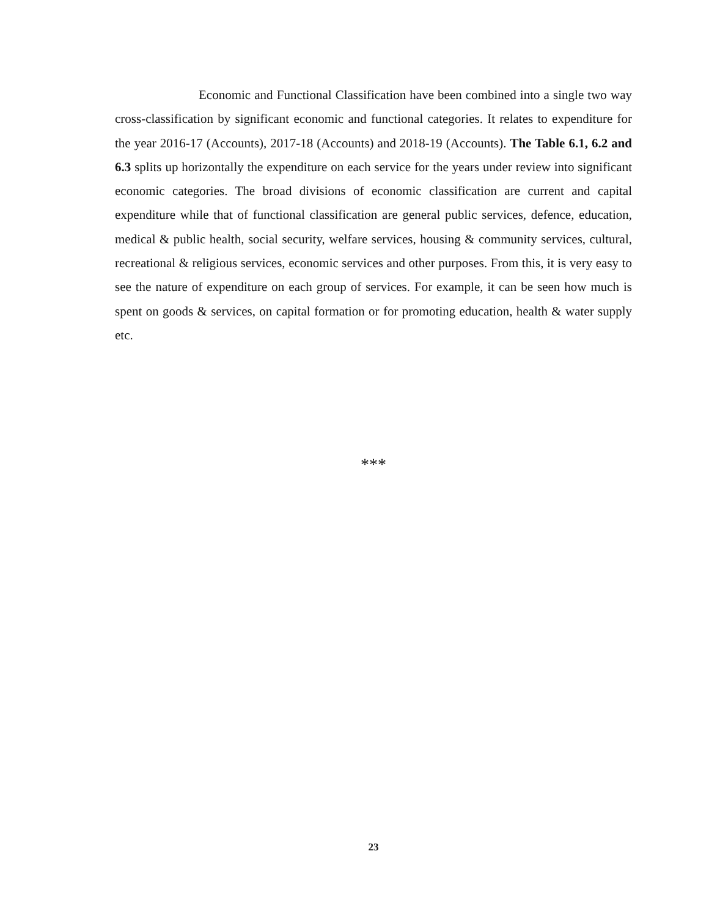Economic and Functional Classification have been combined into a single two way cross-classification by significant economic and functional categories. It relates to expenditure for the year 2016-17 (Accounts), 2017-18 (Accounts) and 2018-19 (Accounts). The Table 6.1, 6.2 and 6.3 splits up horizontally the expenditure on each service for the years under review into significant economic categories. The broad divisions of economic classification are current and capital expenditure while that of functional classification are general public services, defence, education, medical & public health, social security, welfare services, housing & community services, cultural, recreational & religious services, economic services and other purposes. From this, it is very easy to see the nature of expenditure on each group of services. For example, it can be seen how much is spent on goods & services, on capital formation or for promoting education, health & water supply etc.
***
23